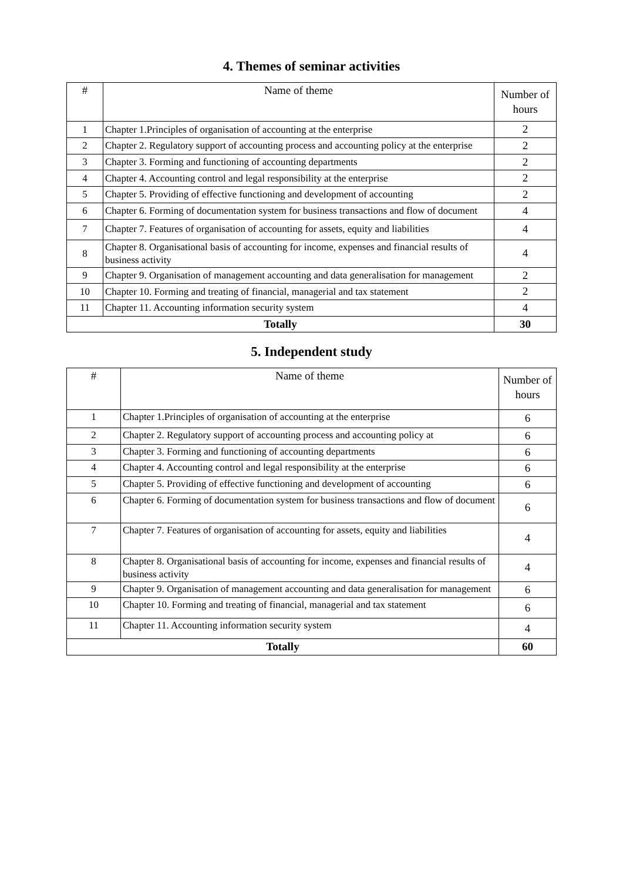4. Themes of seminar activities
| # | Name of theme | Number of hours |
| --- | --- | --- |
| 1 | Chapter 1.Principles of organisation of accounting at the enterprise | 2 |
| 2 | Chapter 2. Regulatory support of accounting process and accounting policy at the enterprise | 2 |
| 3 | Chapter 3. Forming and functioning of accounting departments | 2 |
| 4 | Chapter 4. Accounting control and legal responsibility at the enterprise | 2 |
| 5 | Chapter 5. Providing of effective functioning and development of accounting | 2 |
| 6 | Chapter 6. Forming of documentation system for business transactions and flow of document | 4 |
| 7 | Chapter 7. Features of organisation of accounting for assets, equity and liabilities | 4 |
| 8 | Chapter 8. Organisational basis of accounting for income, expenses and financial results of business activity | 4 |
| 9 | Chapter 9. Organisation of management accounting and data generalisation for management | 2 |
| 10 | Chapter 10. Forming and treating of financial, managerial and tax statement | 2 |
| 11 | Chapter 11. Accounting information security system | 4 |
| Totally | | 30 |
5. Independent study
| # | Name of theme | Number of hours |
| --- | --- | --- |
| 1 | Chapter 1.Principles of organisation of accounting at the enterprise | 6 |
| 2 | Chapter 2. Regulatory support of accounting process and accounting policy at | 6 |
| 3 | Chapter 3. Forming and functioning of accounting departments | 6 |
| 4 | Chapter 4. Accounting control and legal responsibility at the enterprise | 6 |
| 5 | Chapter 5. Providing of effective functioning and development of accounting | 6 |
| 6 | Chapter 6. Forming of documentation system for business transactions and flow of document | 6 |
| 7 | Chapter 7. Features of organisation of accounting for assets, equity and liabilities | 4 |
| 8 | Chapter 8. Organisational basis of accounting for income, expenses and financial results of business activity | 4 |
| 9 | Chapter 9. Organisation of management accounting and data generalisation for management | 6 |
| 10 | Chapter 10. Forming and treating of financial, managerial and tax statement | 6 |
| 11 | Chapter 11. Accounting information security system | 4 |
| Totally | | 60 |